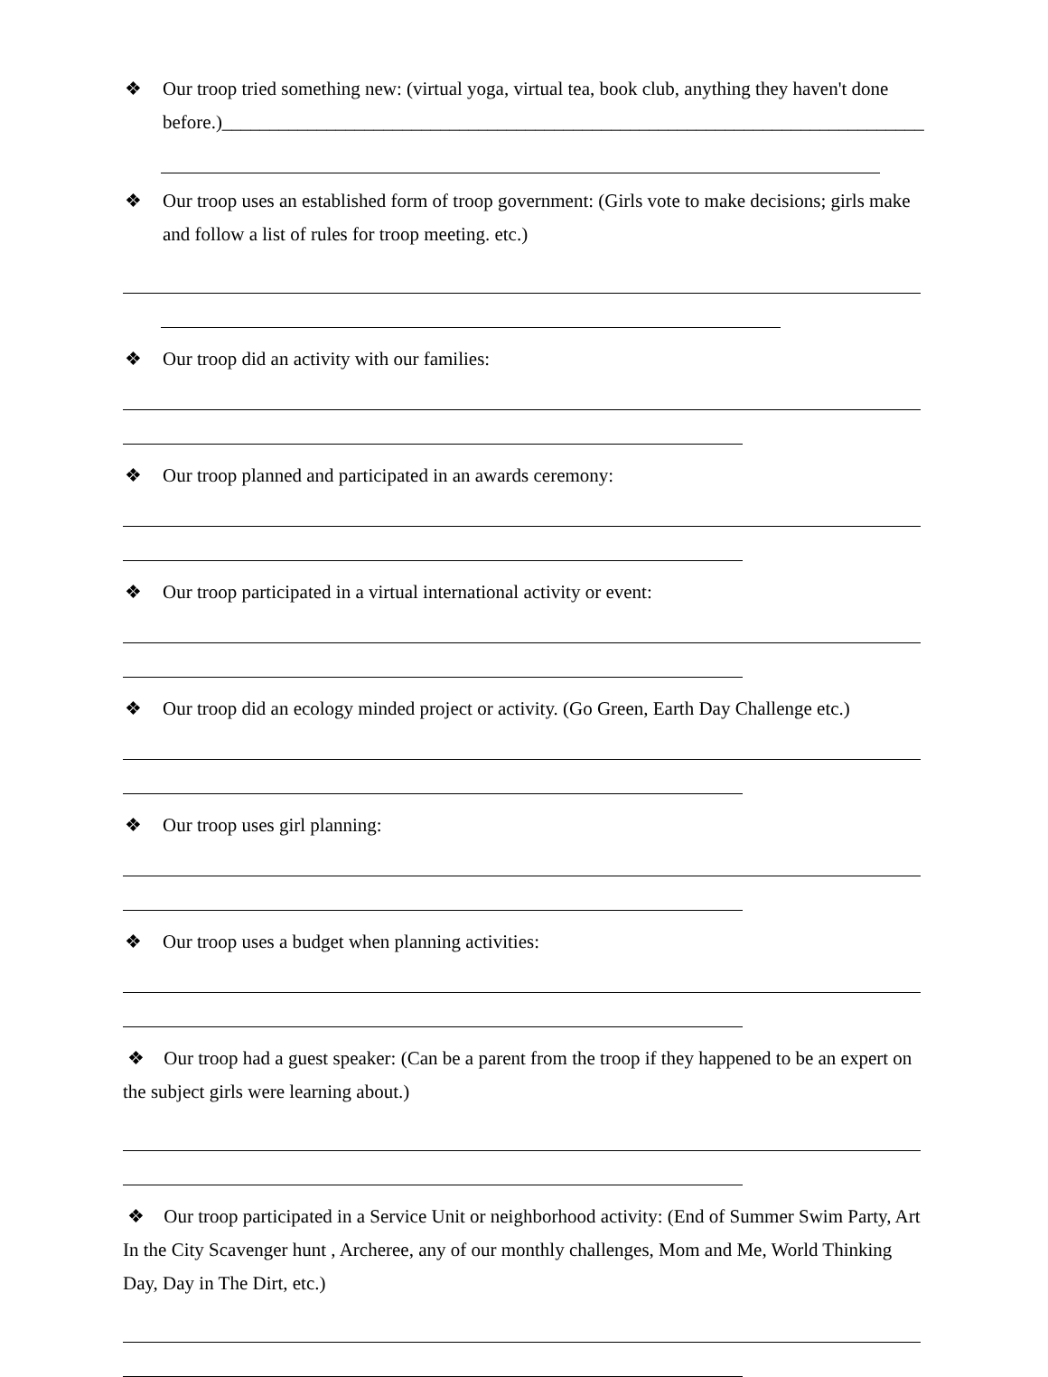❖ Our troop tried something new: (virtual yoga, virtual tea, book club, anything they haven't done before.)__________________________________________________________________________
❖ Our troop uses an established form of troop government: (Girls vote to make decisions; girls make and follow a list of rules for troop meeting. etc.)
❖ Our troop did an activity with our families:
❖ Our troop planned and participated in an awards ceremony:
❖ Our troop participated in a virtual international activity or event:
❖ Our troop did an ecology minded project or activity. (Go Green, Earth Day Challenge etc.)
❖ Our troop uses girl planning:
❖ Our troop uses a budget when planning activities:
❖ Our troop had a guest speaker: (Can be a parent from the troop if they happened to be an expert on the subject girls were learning about.)
❖ Our troop participated in a Service Unit or neighborhood activity: (End of Summer Swim Party, Art In the City Scavenger hunt , Archeree, any of our monthly challenges, Mom and Me, World Thinking Day, Day in The Dirt, etc.)